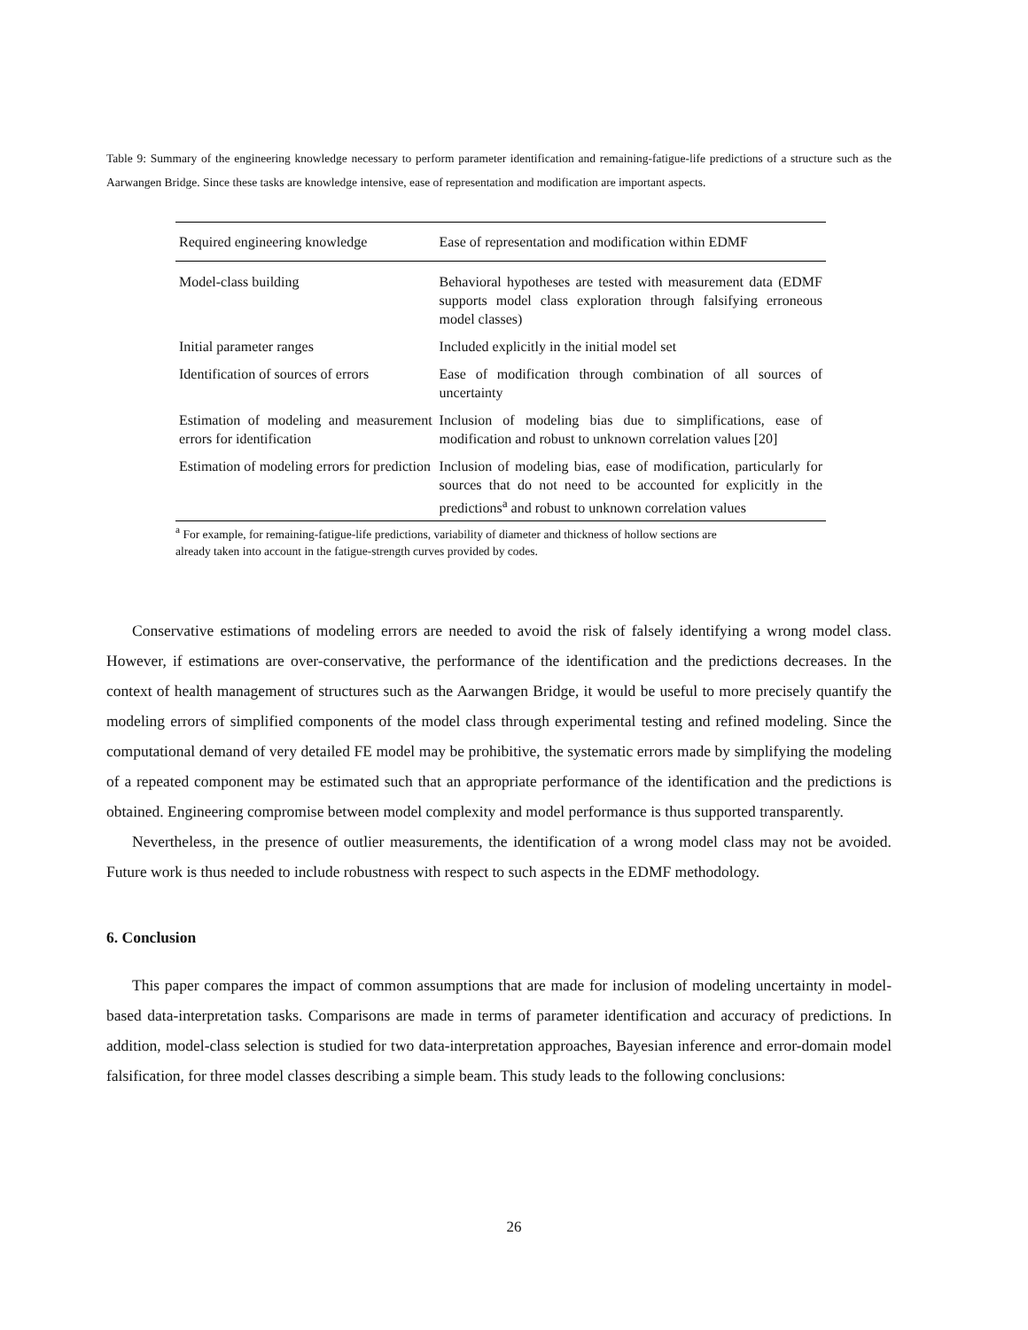Table 9: Summary of the engineering knowledge necessary to perform parameter identification and remaining-fatigue-life predictions of a structure such as the Aarwangen Bridge. Since these tasks are knowledge intensive, ease of representation and modification are important aspects.
| Required engineering knowledge | Ease of representation and modification within EDMF |
| --- | --- |
| Model-class building | Behavioral hypotheses are tested with measurement data (EDMF supports model class exploration through falsifying erroneous model classes) |
| Initial parameter ranges | Included explicitly in the initial model set |
| Identification of sources of errors | Ease of modification through combination of all sources of uncertainty |
| Estimation of modeling and measurement errors for identification | Inclusion of modeling bias due to simplifications, ease of modification and robust to unknown correlation values [20] |
| Estimation of modeling errors for prediction | Inclusion of modeling bias, ease of modification, particularly for sources that do not need to be accounted for explicitly in the predictions<sup>a</sup> and robust to unknown correlation values |
<sup>a</sup> For example, for remaining-fatigue-life predictions, variability of diameter and thickness of hollow sections are already taken into account in the fatigue-strength curves provided by codes.
Conservative estimations of modeling errors are needed to avoid the risk of falsely identifying a wrong model class. However, if estimations are over-conservative, the performance of the identification and the predictions decreases. In the context of health management of structures such as the Aarwangen Bridge, it would be useful to more precisely quantify the modeling errors of simplified components of the model class through experimental testing and refined modeling. Since the computational demand of very detailed FE model may be prohibitive, the systematic errors made by simplifying the modeling of a repeated component may be estimated such that an appropriate performance of the identification and the predictions is obtained. Engineering compromise between model complexity and model performance is thus supported transparently.
Nevertheless, in the presence of outlier measurements, the identification of a wrong model class may not be avoided. Future work is thus needed to include robustness with respect to such aspects in the EDMF methodology.
6. Conclusion
This paper compares the impact of common assumptions that are made for inclusion of modeling uncertainty in model-based data-interpretation tasks. Comparisons are made in terms of parameter identification and accuracy of predictions. In addition, model-class selection is studied for two data-interpretation approaches, Bayesian inference and error-domain model falsification, for three model classes describing a simple beam. This study leads to the following conclusions:
26